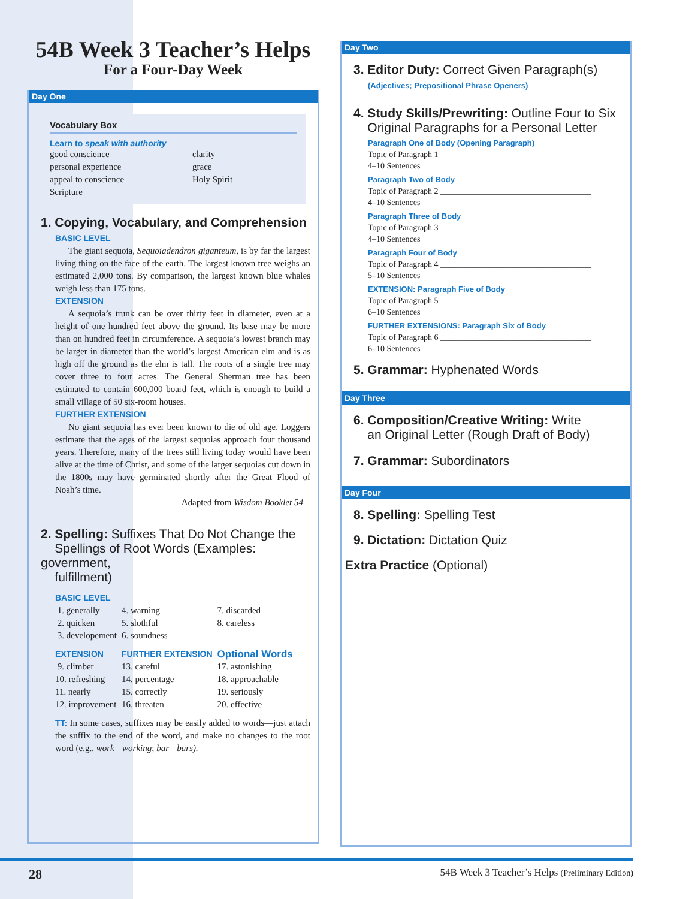54B Week 3 Teacher’s Helps
For a Four-Day Week
Day One
Vocabulary Box
Learn to speak with authority
| good conscience | clarity |
| personal experience | grace |
| appeal to conscience | Holy Spirit |
| Scripture | |
1. Copying, Vocabulary, and Comprehension
BASIC LEVEL
The giant sequoia, Sequoiadendron giganteum, is by far the largest living thing on the face of the earth. The largest known tree weighs an estimated 2,000 tons. By comparison, the largest known blue whales weigh less than 175 tons.
EXTENSION
A sequoia’s trunk can be over thirty feet in diameter, even at a height of one hundred feet above the ground. Its base may be more than on hundred feet in circumference. A sequoia’s lowest branch may be larger in diameter than the world’s largest American elm and is as high off the ground as the elm is tall. The roots of a single tree may cover three to four acres. The General Sherman tree has been estimated to contain 600,000 board feet, which is enough to build a small village of 50 six-room houses.
FURTHER EXTENSION
No giant sequoia has ever been known to die of old age. Loggers estimate that the ages of the largest sequoias approach four thousand years. Therefore, many of the trees still living today would have been alive at the time of Christ, and some of the larger sequoias cut down in the 1800s may have germinated shortly after the Great Flood of Noah’s time.
—Adapted from Wisdom Booklet 54
2. Spelling: Suffixes That Do Not Change the
Spellings of Root Words (Examples: government,
fulfillment)
| BASIC LEVEL | | |
| 1. generally | 4. warning | 7. discarded |
| 2. quicken | 5. slothful | 8. careless |
| 3. developement | 6. soundness | |
| EXTENSION | FURTHER EXTENSION | Optional Words |
| 9. climber | 13. careful | 17. astonishing |
| 10. refreshing | 14. percentage | 18. approachable |
| 11. nearly | 15. correctly | 19. seriously |
| 12. improvement | 16. threaten | 20. effective |
TT: In some cases, suffixes may be easily added to words—just attach the suffix to the end of the word, and make no changes to the root word (e.g., work—working; bar—bars).
Day Two
3. Editor Duty: Correct Given Paragraph(s)
(Adjectives; Prepositional Phrase Openers)
4. Study Skills/Prewriting: Outline Four to Six
Original Paragraphs for a Personal Letter
Paragraph One of Body (Opening Paragraph)
Topic of Paragraph 1 ____________________________________
4–10 Sentences
Paragraph Two of Body
Topic of Paragraph 2 ____________________________________
4–10 Sentences
Paragraph Three of Body
Topic of Paragraph 3 ____________________________________
4–10 Sentences
Paragraph Four of Body
Topic of Paragraph 4 ____________________________________
5–10 Sentences
EXTENSION: Paragraph Five of Body
Topic of Paragraph 5 ____________________________________
6–10 Sentences
FURTHER EXTENSIONS: Paragraph Six of Body
Topic of Paragraph 6 ____________________________________
6–10 Sentences
5. Grammar: Hyphenated Words
Day Three
6. Composition/Creative Writing: Write
an Original Letter (Rough Draft of Body)
7. Grammar: Subordinators
Day Four
8. Spelling: Spelling Test
9. Dictation: Dictation Quiz
Extra Practice (Optional)
28 54B Week 3 Teacher’s Helps (Preliminary Edition)